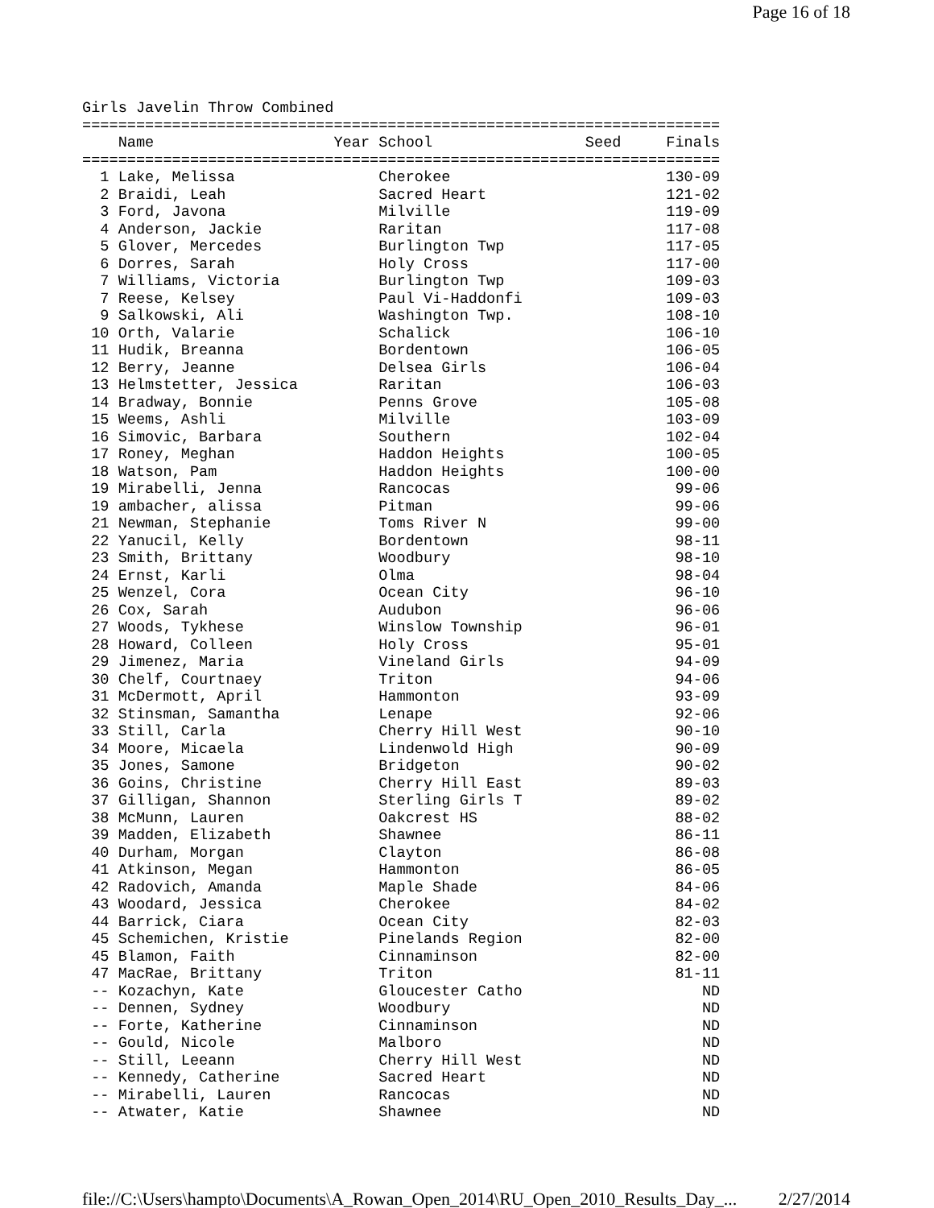Page 16 of 18
Girls Javelin Throw Combined
=======================================================================
    Name                    Year School                 Seed     Finals
=======================================================================
  1 Lake, Melissa                Cherokee                        130-09
  2 Braidi, Leah                 Sacred Heart                    121-02
  3 Ford, Javona                 Milville                        119-09
  4 Anderson, Jackie             Raritan                         117-08
  5 Glover, Mercedes             Burlington Twp                  117-05
  6 Dorres, Sarah                Holy Cross                      117-00
  7 Williams, Victoria           Burlington Twp                  109-03
  7 Reese, Kelsey                Paul Vi-Haddonfi                109-03
  9 Salkowski, Ali               Washington Twp.                 108-10
 10 Orth, Valarie                Schalick                        106-10
 11 Hudik, Breanna               Bordentown                      106-05
 12 Berry, Jeanne                Delsea Girls                    106-04
 13 Helmstetter, Jessica         Raritan                         106-03
 14 Bradway, Bonnie              Penns Grove                     105-08
 15 Weems, Ashli                 Milville                        103-09
 16 Simovic, Barbara             Southern                        102-04
 17 Roney, Meghan                Haddon Heights                  100-05
 18 Watson, Pam                  Haddon Heights                  100-00
 19 Mirabelli, Jenna             Rancocas                         99-06
 19 ambacher, alissa             Pitman                           99-06
 21 Newman, Stephanie            Toms River N                     99-00
 22 Yanucil, Kelly               Bordentown                       98-11
 23 Smith, Brittany              Woodbury                         98-10
 24 Ernst, Karli                 Olma                             98-04
 25 Wenzel, Cora                 Ocean City                       96-10
 26 Cox, Sarah                   Audubon                          96-06
 27 Woods, Tykhese               Winslow Township                 96-01
 28 Howard, Colleen              Holy Cross                       95-01
 29 Jimenez, Maria               Vineland Girls                   94-09
 30 Chelf, Courtnaey             Triton                           94-06
 31 McDermott, April             Hammonton                        93-09
 32 Stinsman, Samantha           Lenape                           92-06
 33 Still, Carla                 Cherry Hill West                 90-10
 34 Moore, Micaela               Lindenwold High                  90-09
 35 Jones, Samone                Bridgeton                        90-02
 36 Goins, Christine             Cherry Hill East                 89-03
 37 Gilligan, Shannon            Sterling Girls T                 89-02
 38 McMunn, Lauren               Oakcrest HS                      88-02
 39 Madden, Elizabeth            Shawnee                          86-11
 40 Durham, Morgan               Clayton                          86-08
 41 Atkinson, Megan              Hammonton                        86-05
 42 Radovich, Amanda             Maple Shade                      84-06
 43 Woodard, Jessica             Cherokee                         84-02
 44 Barrick, Ciara               Ocean City                       82-03
 45 Schemichen, Kristie          Pinelands Region                 82-00
 45 Blamon, Faith                Cinnaminson                      82-00
 47 MacRae, Brittany             Triton                           81-11
 -- Kozachyn, Kate               Gloucester Catho                    ND
 -- Dennen, Sydney               Woodbury                            ND
 -- Forte, Katherine             Cinnaminson                         ND
 -- Gould, Nicole                Malboro                             ND
 -- Still, Leeann                Cherry Hill West                    ND
 -- Kennedy, Catherine           Sacred Heart                        ND
 -- Mirabelli, Lauren            Rancocas                            ND
 -- Atwater, Katie               Shawnee                             ND
file://C:\Users\hampto\Documents\A_Rowan_Open_2014\RU_Open_2010_Results_Day_... 2/27/2014